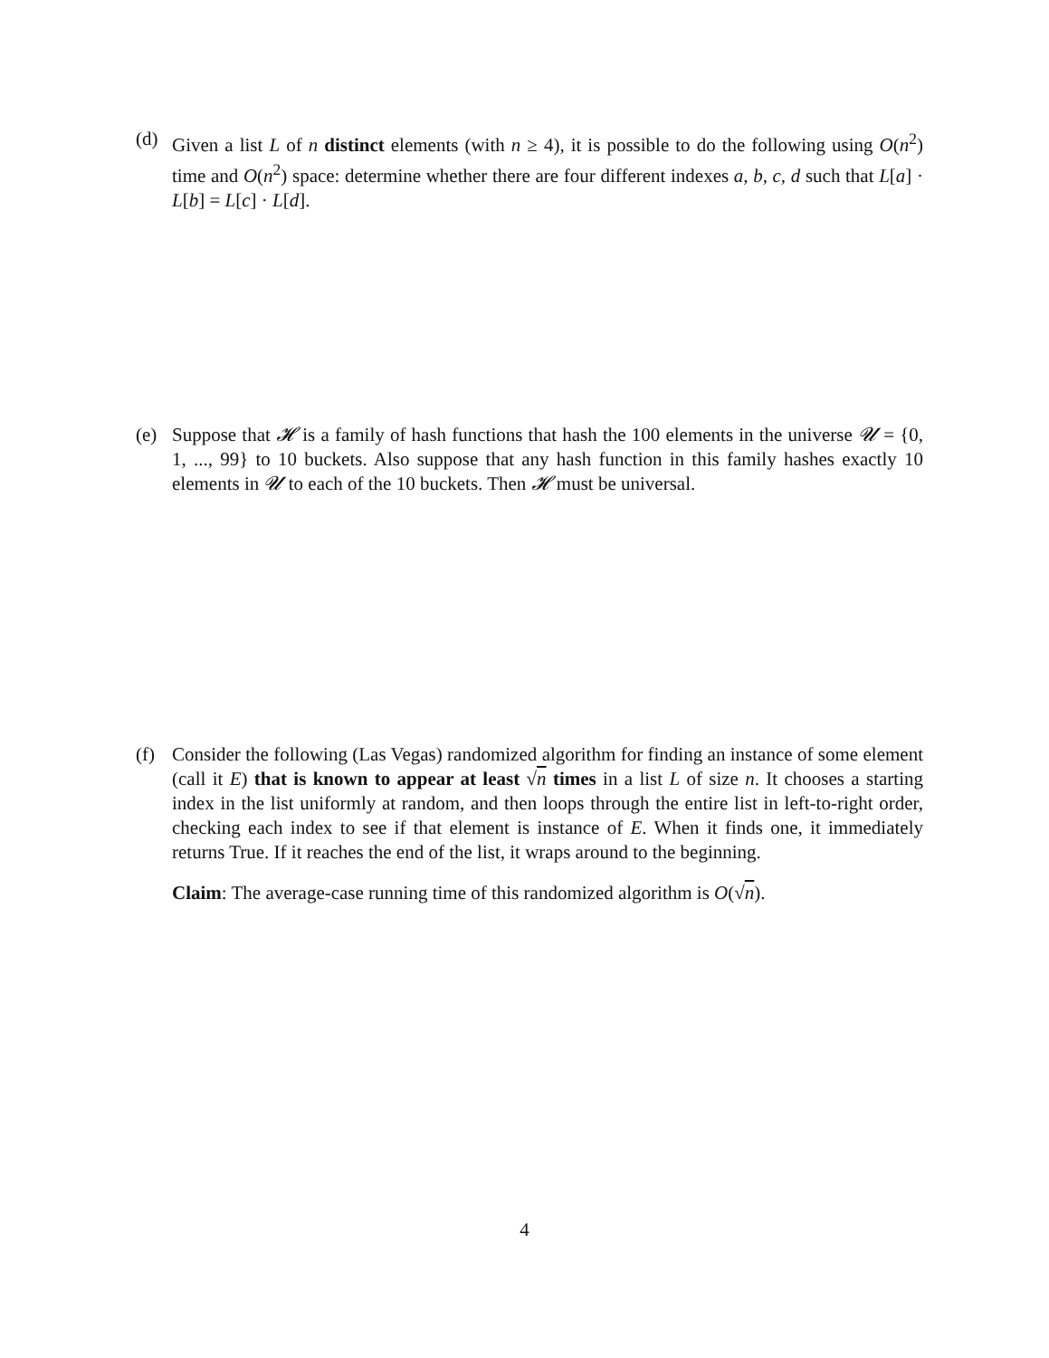(d) Given a list L of n distinct elements (with n ≥ 4), it is possible to do the following using O(n<sup>2</sup>) time and O(n<sup>2</sup>) space: determine whether there are four different indexes a, b, c, d such that L[a] · L[b] = L[c] · L[d].
(e) Suppose that 𝓗 is a family of hash functions that hash the 100 elements in the universe 𝓤 = {0, 1, ..., 99} to 10 buckets. Also suppose that any hash function in this family hashes exactly 10 elements in 𝓤 to each of the 10 buckets. Then 𝓗 must be universal.
(f) Consider the following (Las Vegas) randomized algorithm for finding an instance of some element (call it E) that is known to appear at least √n times in a list L of size n. It chooses a starting index in the list uniformly at random, and then loops through the entire list in left-to-right order, checking each index to see if that element is instance of E. When it finds one, it immediately returns True. If it reaches the end of the list, it wraps around to the beginning.
Claim: The average-case running time of this randomized algorithm is O(√n).
4